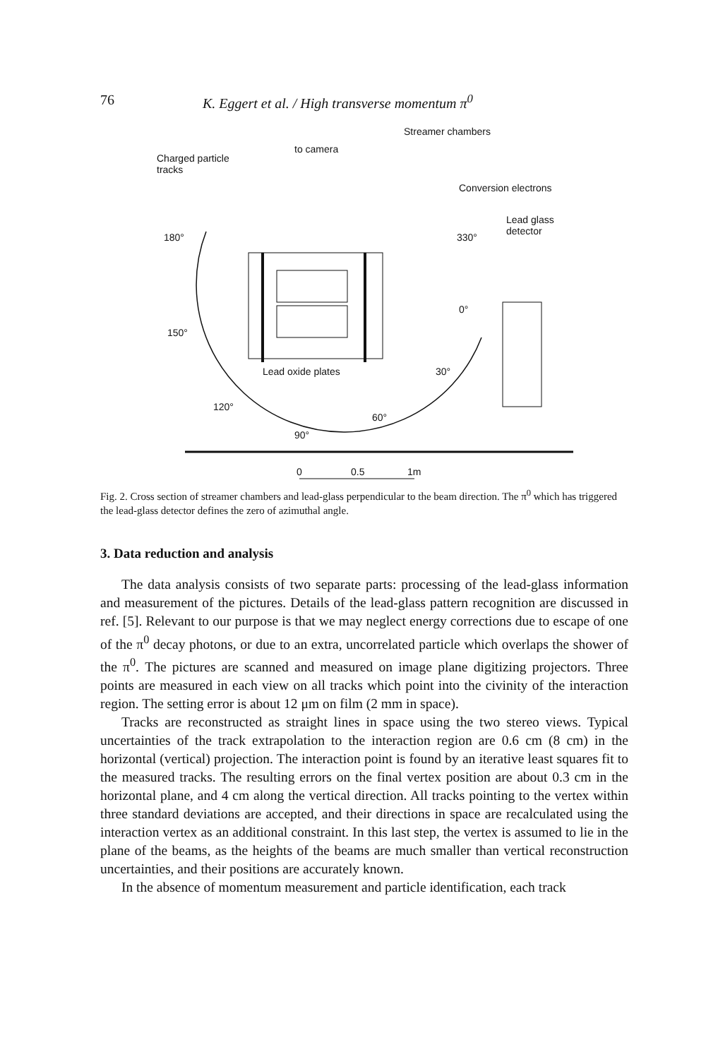76 K. Eggert et al. / High transverse momentum π<sup>0</sup>
Streamer chambers
to camera
Charged particle
tracks
Conversion electrons
Lead glass
detector 180° 330°
0°
150°
Lead oxide plates 30°
120°
60°
90°
0 0.5 1m
Fig. 2. Cross section of streamer chambers and lead-glass perpendicular to the beam direction. The π<sup>0</sup> which has triggered the lead-glass detector defines the zero of azimuthal angle.
3. Data reduction and analysis
The data analysis consists of two separate parts: processing of the lead-glass information and measurement of the pictures. Details of the lead-glass pattern recognition are discussed in ref. [5]. Relevant to our purpose is that we may neglect energy corrections due to escape of one of the π<sup>0</sup> decay photons, or due to an extra, uncorrelated particle which overlaps the shower of the π<sup>0</sup>. The pictures are scanned and measured on image plane digitizing projectors. Three points are measured in each view on all tracks which point into the civinity of the interaction region. The setting error is about 12 μm on film (2 mm in space).
Tracks are reconstructed as straight lines in space using the two stereo views. Typical uncertainties of the track extrapolation to the interaction region are 0.6 cm (8 cm) in the horizontal (vertical) projection. The interaction point is found by an iterative least squares fit to the measured tracks. The resulting errors on the final vertex position are about 0.3 cm in the horizontal plane, and 4 cm along the vertical direction. All tracks pointing to the vertex within three standard deviations are accepted, and their directions in space are recalculated using the interaction vertex as an additional constraint. In this last step, the vertex is assumed to lie in the plane of the beams, as the heights of the beams are much smaller than vertical reconstruction uncertainties, and their positions are accurately known.
In the absence of momentum measurement and particle identification, each track